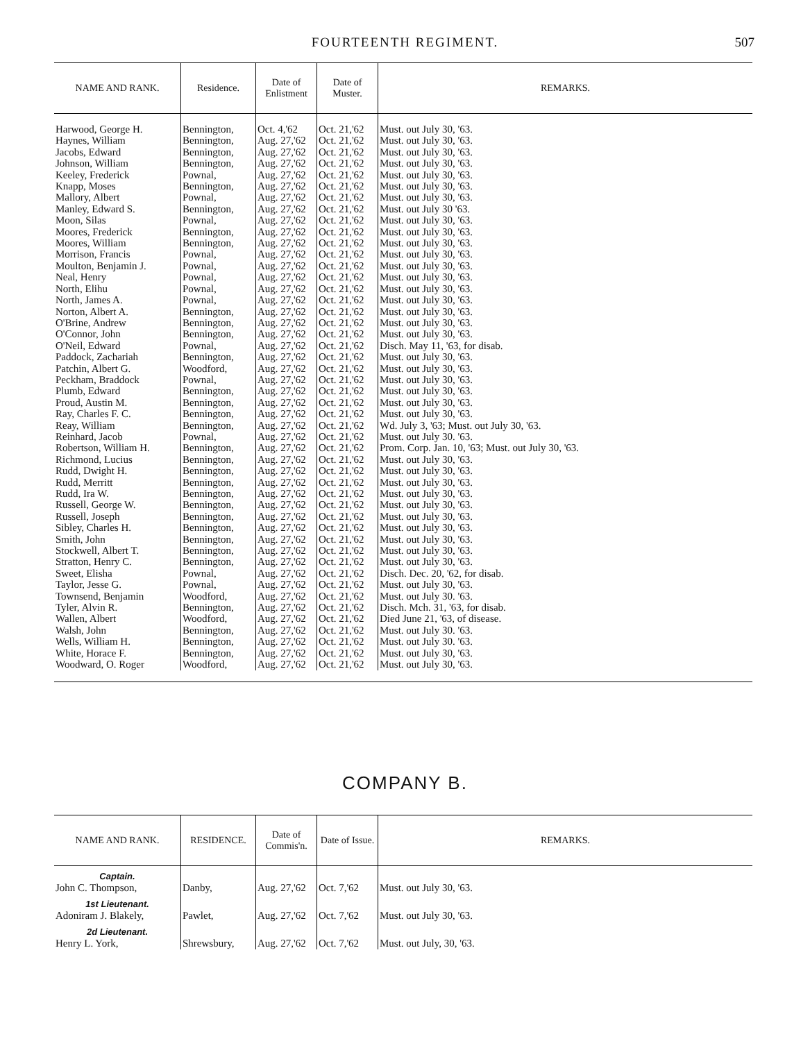FOURTEENTH REGIMENT. 507
| NAME AND RANK. | Residence. | Date of Enlistment | Date of Muster. | REMARKS. |
| --- | --- | --- | --- | --- |
| Harwood, George H. | Bennington, | Oct. 4,'62 | Oct. 21,'62 | Must. out July 30, '63. |
| Haynes, William | Bennington, | Aug. 27,'62 | Oct. 21,'62 | Must. out July 30, '63. |
| Jacobs, Edward | Bennington, | Aug. 27,'62 | Oct. 21,'62 | Must. out July 30, '63. |
| Johnson, William | Bennington, | Aug. 27,'62 | Oct. 21,'62 | Must. out July 30, '63. |
| Keeley, Frederick | Pownal, | Aug. 27,'62 | Oct. 21,'62 | Must. out July 30, '63. |
| Knapp, Moses | Bennington, | Aug. 27,'62 | Oct. 21,'62 | Must. out July 30, '63. |
| Mallory, Albert | Pownal, | Aug. 27,'62 | Oct. 21,'62 | Must. out July 30, '63. |
| Manley, Edward S. | Bennington, | Aug. 27,'62 | Oct. 21,'62 | Must. out July 30 '63. |
| Moon, Silas | Pownal, | Aug. 27,'62 | Oct. 21,'62 | Must. out July 30, '63. |
| Moores, Frederick | Bennington, | Aug. 27,'62 | Oct. 21,'62 | Must. out July 30, '63. |
| Moores, William | Bennington, | Aug. 27,'62 | Oct. 21,'62 | Must. out July 30, '63. |
| Morrison, Francis | Pownal, | Aug. 27,'62 | Oct. 21,'62 | Must. out July 30, '63. |
| Moulton, Benjamin J. | Pownal, | Aug. 27,'62 | Oct. 21,'62 | Must. out July 30, '63. |
| Neal, Henry | Pownal, | Aug. 27,'62 | Oct. 21,'62 | Must. out July 30, '63. |
| North, Elihu | Pownal, | Aug. 27,'62 | Oct. 21,'62 | Must. out July 30, '63. |
| North, James A. | Pownal, | Aug. 27,'62 | Oct. 21,'62 | Must. out July 30, '63. |
| Norton, Albert A. | Bennington, | Aug. 27,'62 | Oct. 21,'62 | Must. out July 30, '63. |
| O'Brine, Andrew | Bennington, | Aug. 27,'62 | Oct. 21,'62 | Must. out July 30, '63. |
| O'Connor, John | Bennington, | Aug. 27,'62 | Oct. 21,'62 | Must. out July 30, '63. |
| O'Neil, Edward | Pownal, | Aug. 27,'62 | Oct. 21,'62 | Disch. May 11, '63, for disab. |
| Paddock, Zachariah | Bennington, | Aug. 27,'62 | Oct. 21,'62 | Must. out July 30, '63. |
| Patchin, Albert G. | Woodford, | Aug. 27,'62 | Oct. 21,'62 | Must. out July 30, '63. |
| Peckham, Braddock | Pownal, | Aug. 27,'62 | Oct. 21,'62 | Must. out July 30, '63. |
| Plumb, Edward | Bennington, | Aug. 27,'62 | Oct. 21,'62 | Must. out July 30, '63. |
| Proud, Austin M. | Bennington, | Aug. 27,'62 | Oct. 21,'62 | Must. out July 30, '63. |
| Ray, Charles F. C. | Bennington, | Aug. 27,'62 | Oct. 21,'62 | Must. out July 30, '63. |
| Reay, William | Bennington, | Aug. 27,'62 | Oct. 21,'62 | Wd. July 3, '63; Must. out July 30, '63. |
| Reinhard, Jacob | Pownal, | Aug. 27,'62 | Oct. 21,'62 | Must. out July 30. '63. |
| Robertson, William H. | Bennington, | Aug. 27,'62 | Oct. 21,'62 | Prom. Corp. Jan. 10, '63; Must. out July 30, '63. |
| Richmond, Lucius | Bennington, | Aug. 27,'62 | Oct. 21,'62 | Must. out July 30, '63. |
| Rudd, Dwight H. | Bennington, | Aug. 27,'62 | Oct. 21,'62 | Must. out July 30, '63. |
| Rudd, Merritt | Bennington, | Aug. 27,'62 | Oct. 21,'62 | Must. out July 30, '63. |
| Rudd, Ira W. | Bennington, | Aug. 27,'62 | Oct. 21,'62 | Must. out July 30, '63. |
| Russell, George W. | Bennington, | Aug. 27,'62 | Oct. 21,'62 | Must. out July 30, '63. |
| Russell, Joseph | Bennington, | Aug. 27,'62 | Oct. 21,'62 | Must. out July 30, '63. |
| Sibley, Charles H. | Bennington, | Aug. 27,'62 | Oct. 21,'62 | Must. out July 30, '63. |
| Smith, John | Bennington, | Aug. 27,'62 | Oct. 21,'62 | Must. out July 30, '63. |
| Stockwell, Albert T. | Bennington, | Aug. 27,'62 | Oct. 21,'62 | Must. out July 30, '63. |
| Stratton, Henry C. | Bennington, | Aug. 27,'62 | Oct. 21,'62 | Must. out July 30, '63. |
| Sweet, Elisha | Pownal, | Aug. 27,'62 | Oct. 21,'62 | Disch. Dec. 20, '62, for disab. |
| Taylor, Jesse G. | Pownal, | Aug. 27,'62 | Oct. 21,'62 | Must. out July 30, '63. |
| Townsend, Benjamin | Woodford, | Aug. 27,'62 | Oct. 21,'62 | Must. out July 30. '63. |
| Tyler, Alvin R. | Bennington, | Aug. 27,'62 | Oct. 21,'62 | Disch. Mch. 31, '63, for disab. |
| Wallen, Albert | Woodford, | Aug. 27,'62 | Oct. 21,'62 | Died June 21, '63, of disease. |
| Walsh, John | Bennington, | Aug. 27,'62 | Oct. 21,'62 | Must. out July 30. '63. |
| Wells, William H. | Bennington, | Aug. 27,'62 | Oct. 21,'62 | Must. out July 30. '63. |
| White, Horace F. | Bennington, | Aug. 27,'62 | Oct. 21,'62 | Must. out July 30, '63. |
| Woodward, O. Roger | Woodford, | Aug. 27,'62 | Oct. 21,'62 | Must. out July 30, '63. |
COMPANY B.
| NAME AND RANK. | RESIDENCE. | Date of Commis'n. | Date of Issue. | REMARKS. |
| --- | --- | --- | --- | --- |
| Captain. John C. Thompson, | Danby, | Aug. 27,'62 | Oct. 7,'62 | Must. out July 30, '63. |
| 1st Lieutenant. Adoniram J. Blakely, | Pawlet, | Aug. 27,'62 | Oct. 7,'62 | Must. out July 30, '63. |
| 2d Lieutenant. Henry L. York, | Shrewsbury, | Aug. 27,'62 | Oct. 7,'62 | Must. out July, 30, '63. |